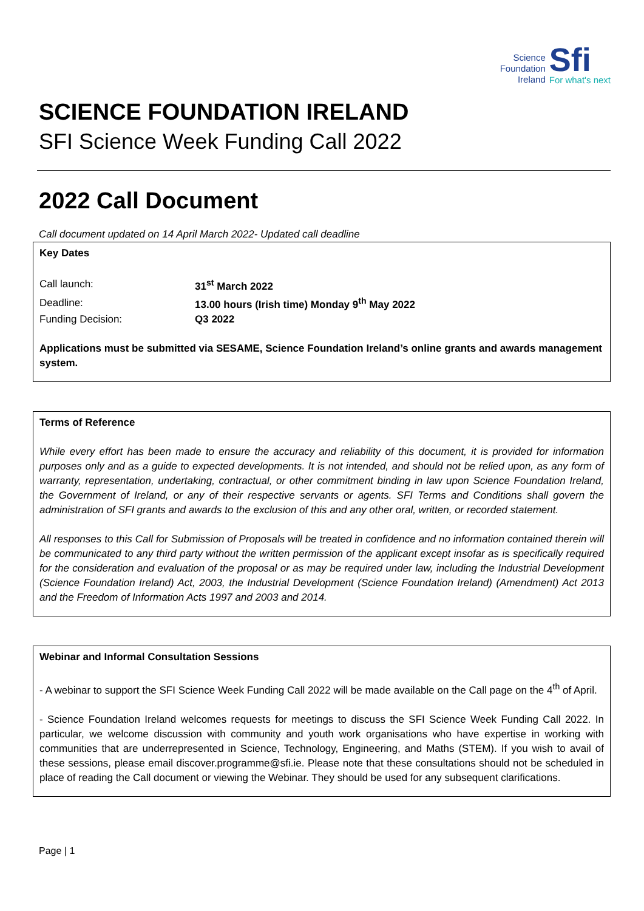Science
Foundation
Ireland
Sfi
For what's next
SCIENCE FOUNDATION IRELAND
SFI Science Week Funding Call 2022
2022 Call Document
Call document updated on 14 April March 2022- Updated call deadline
Key Dates
| Call launch: | 31<sup>st</sup> March 2022 |
| Deadline: | 13.00 hours (Irish time) Monday 9<sup>th</sup> May 2022 |
| Funding Decision: | Q3 2022 |
Applications must be submitted via SESAME, Science Foundation Ireland’s online grants and awards management system.
Terms of Reference
While every effort has been made to ensure the accuracy and reliability of this document, it is provided for information purposes only and as a guide to expected developments. It is not intended, and should not be relied upon, as any form of warranty, representation, undertaking, contractual, or other commitment binding in law upon Science Foundation Ireland, the Government of Ireland, or any of their respective servants or agents. SFI Terms and Conditions shall govern the administration of SFI grants and awards to the exclusion of this and any other oral, written, or recorded statement.
All responses to this Call for Submission of Proposals will be treated in confidence and no information contained therein will be communicated to any third party without the written permission of the applicant except insofar as is specifically required for the consideration and evaluation of the proposal or as may be required under law, including the Industrial Development (Science Foundation Ireland) Act, 2003, the Industrial Development (Science Foundation Ireland) (Amendment) Act 2013 and the Freedom of Information Acts 1997 and 2003 and 2014.
Webinar and Informal Consultation Sessions
- A webinar to support the SFI Science Week Funding Call 2022 will be made available on the Call page on the 4<sup>th</sup> of April.
- Science Foundation Ireland welcomes requests for meetings to discuss the SFI Science Week Funding Call 2022. In particular, we welcome discussion with community and youth work organisations who have expertise in working with communities that are underrepresented in Science, Technology, Engineering, and Maths (STEM). If you wish to avail of these sessions, please email discover.programme@sfi.ie. Please note that these consultations should not be scheduled in place of reading the Call document or viewing the Webinar. They should be used for any subsequent clarifications.
Page | 1